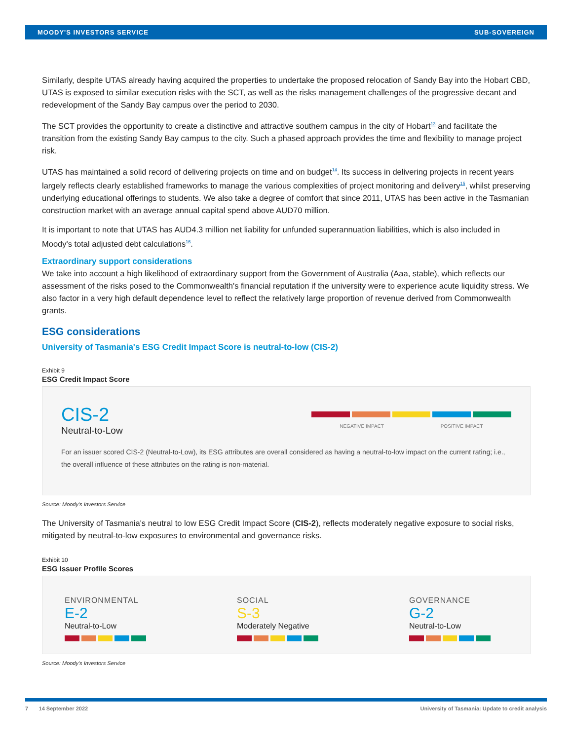MOODY'S INVESTORS SERVICE SUB-SOVEREIGN
Similarly, despite UTAS already having acquired the properties to undertake the proposed relocation of Sandy Bay into the Hobart CBD, UTAS is exposed to similar execution risks with the SCT, as well as the risks management challenges of the progressive decant and redevelopment of the Sandy Bay campus over the period to 2030.
The SCT provides the opportunity to create a distinctive and attractive southern campus in the city of Hobart<sup>13</sup> and facilitate the transition from the existing Sandy Bay campus to the city. Such a phased approach provides the time and flexibility to manage project risk.
UTAS has maintained a solid record of delivering projects on time and on budget<sup>14</sup>. Its success in delivering projects in recent years largely reflects clearly established frameworks to manage the various complexities of project monitoring and delivery<sup>15</sup>, whilst preserving underlying educational offerings to students. We also take a degree of comfort that since 2011, UTAS has been active in the Tasmanian construction market with an average annual capital spend above AUD70 million.
It is important to note that UTAS has AUD4.3 million net liability for unfunded superannuation liabilities, which is also included in Moody's total adjusted debt calculations<sup>16</sup>.
Extraordinary support considerations
We take into account a high likelihood of extraordinary support from the Government of Australia (Aaa, stable), which reflects our assessment of the risks posed to the Commonwealth's financial reputation if the university were to experience acute liquidity stress. We also factor in a very high default dependence level to reflect the relatively large proportion of revenue derived from Commonwealth grants.
ESG considerations
University of Tasmania's ESG Credit Impact Score is neutral-to-low (CIS-2)
Exhibit 9
ESG Credit Impact Score
CIS-2
Neutral-to-Low
NEGATIVE IMPACT POSITIVE IMPACT
For an issuer scored CIS-2 (Neutral-to-Low), its ESG attributes are overall considered as having a neutral-to-low impact on the current rating; i.e., the overall influence of these attributes on the rating is non-material.
Source: Moody's Investors Service
The University of Tasmania's neutral to low ESG Credit Impact Score (CIS-2), reflects moderately negative exposure to social risks, mitigated by neutral-to-low exposures to environmental and governance risks.
Exhibit 10
ESG Issuer Profile Scores
ENVIRONMENTAL
E-2
Neutral-to-Low
SOCIAL
S-3
Moderately Negative
GOVERNANCE
G-2
Neutral-to-Low
Source: Moody's Investors Service
7 14 September 2022 University of Tasmania: Update to credit analysis